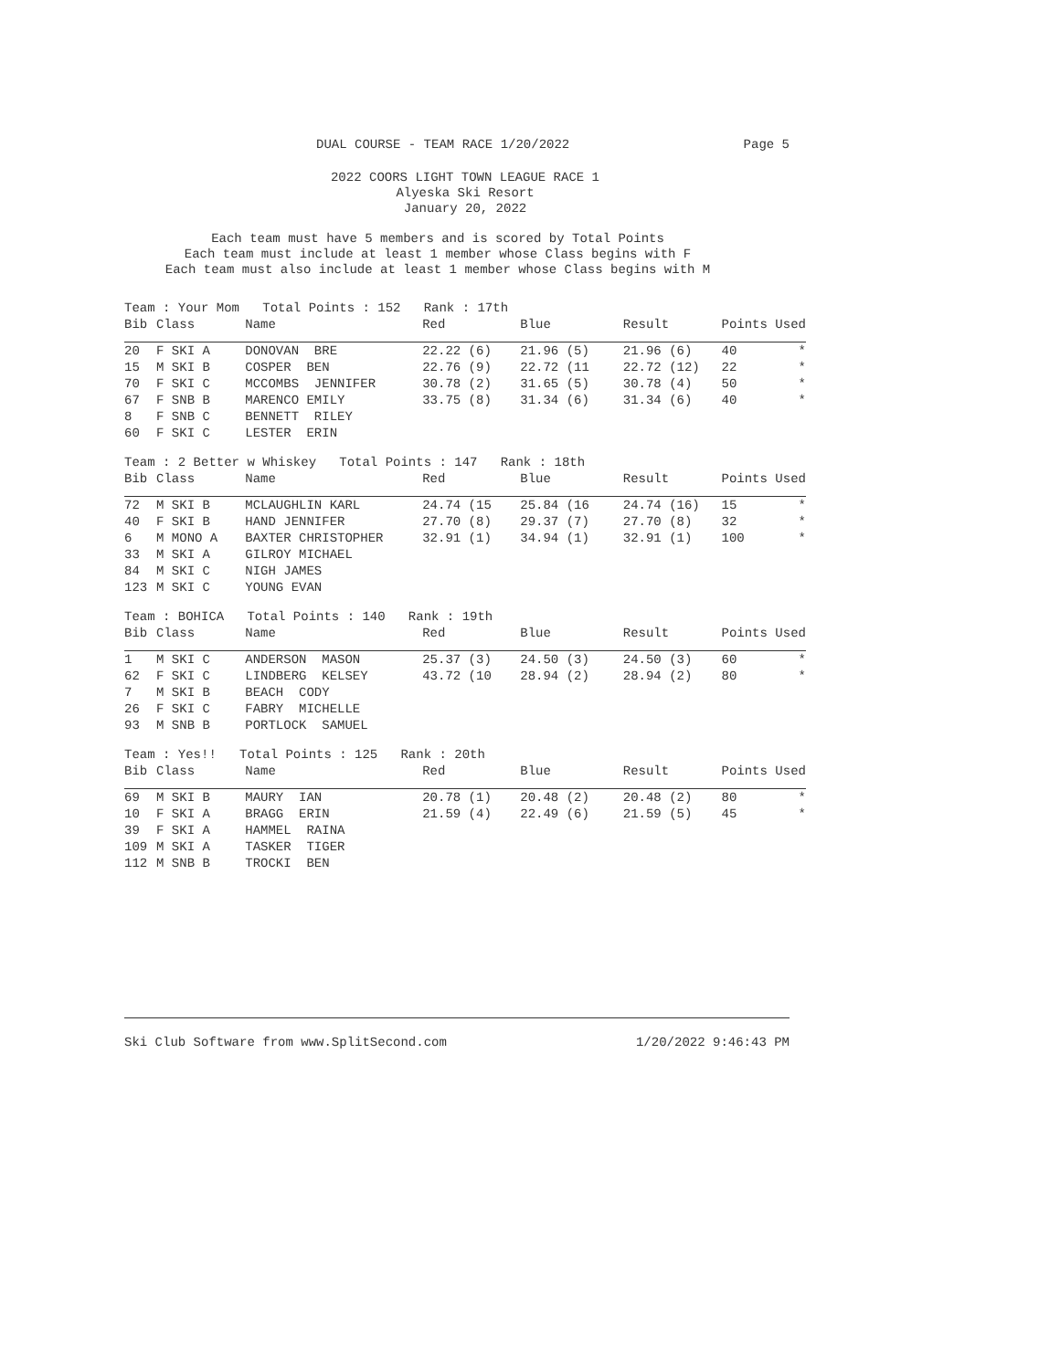DUAL COURSE - TEAM RACE 1/20/2022 Page 5
2022 COORS LIGHT TOWN LEAGUE RACE 1
Alyeska Ski Resort
January 20, 2022
Each team must have 5 members and is scored by Total Points
Each team must include at least 1 member whose Class begins with F
Each team must also include at least 1 member whose Class begins with M
| Team : Your Mom Total Points : 152 Rank : 17th | | | | | | | |
| Bib | Class | Name | Red | Blue | Result | Points Used | |
| 20 | F SKI A | DONOVAN BRE | 22.22 (6) | 21.96 (5) | 21.96 (6) | 40 | * |
| 15 | M SKI B | COSPER BEN | 22.76 (9) | 22.72 (11 | 22.72 (12) | 22 | * |
| 70 | F SKI C | MCCOMBS JENNIFER | 30.78 (2) | 31.65 (5) | 30.78 (4) | 50 | * |
| 67 | F SNB B | MARENCO EMILY | 33.75 (8) | 31.34 (6) | 31.34 (6) | 40 | * |
| 8 | F SNB C | BENNETT RILEY | | | | | |
| 60 | F SKI C | LESTER ERIN | | | | | |
| Team : 2 Better w Whiskey Total Points : 147 Rank : 18th | | | | | | | |
| Bib | Class | Name | Red | Blue | Result | Points Used | |
| 72 | M SKI B | MCLAUGHLIN KARL | 24.74 (15 | 25.84 (16 | 24.74 (16) | 15 | * |
| 40 | F SKI B | HAND JENNIFER | 27.70 (8) | 29.37 (7) | 27.70 (8) | 32 | * |
| 6 | M MONO A | BAXTER CHRISTOPHER | 32.91 (1) | 34.94 (1) | 32.91 (1) | 100 | * |
| 33 | M SKI A | GILROY MICHAEL | | | | | |
| 84 | M SKI C | NIGH JAMES | | | | | |
| 123 | M SKI C | YOUNG EVAN | | | | | |
| Team : BOHICA Total Points : 140 Rank : 19th | | | | | | | |
| Bib | Class | Name | Red | Blue | Result | Points Used | |
| 1 | M SKI C | ANDERSON MASON | 25.37 (3) | 24.50 (3) | 24.50 (3) | 60 | * |
| 62 | F SKI C | LINDBERG KELSEY | 43.72 (10 | 28.94 (2) | 28.94 (2) | 80 | * |
| 7 | M SKI B | BEACH CODY | | | | | |
| 26 | F SKI C | FABRY MICHELLE | | | | | |
| 93 | M SNB B | PORTLOCK SAMUEL | | | | | |
| Team : Yes!! Total Points : 125 Rank : 20th | | | | | | | |
| Bib | Class | Name | Red | Blue | Result | Points Used | |
| 69 | M SKI B | MAURY IAN | 20.78 (1) | 20.48 (2) | 20.48 (2) | 80 | * |
| 10 | F SKI A | BRAGG ERIN | 21.59 (4) | 22.49 (6) | 21.59 (5) | 45 | * |
| 39 | F SKI A | HAMMEL RAINA | | | | | |
| 109 | M SKI A | TASKER TIGER | | | | | |
| 112 | M SNB B | TROCKI BEN | | | | | |
Ski Club Software from www.SplitSecond.com 1/20/2022 9:46:43 PM